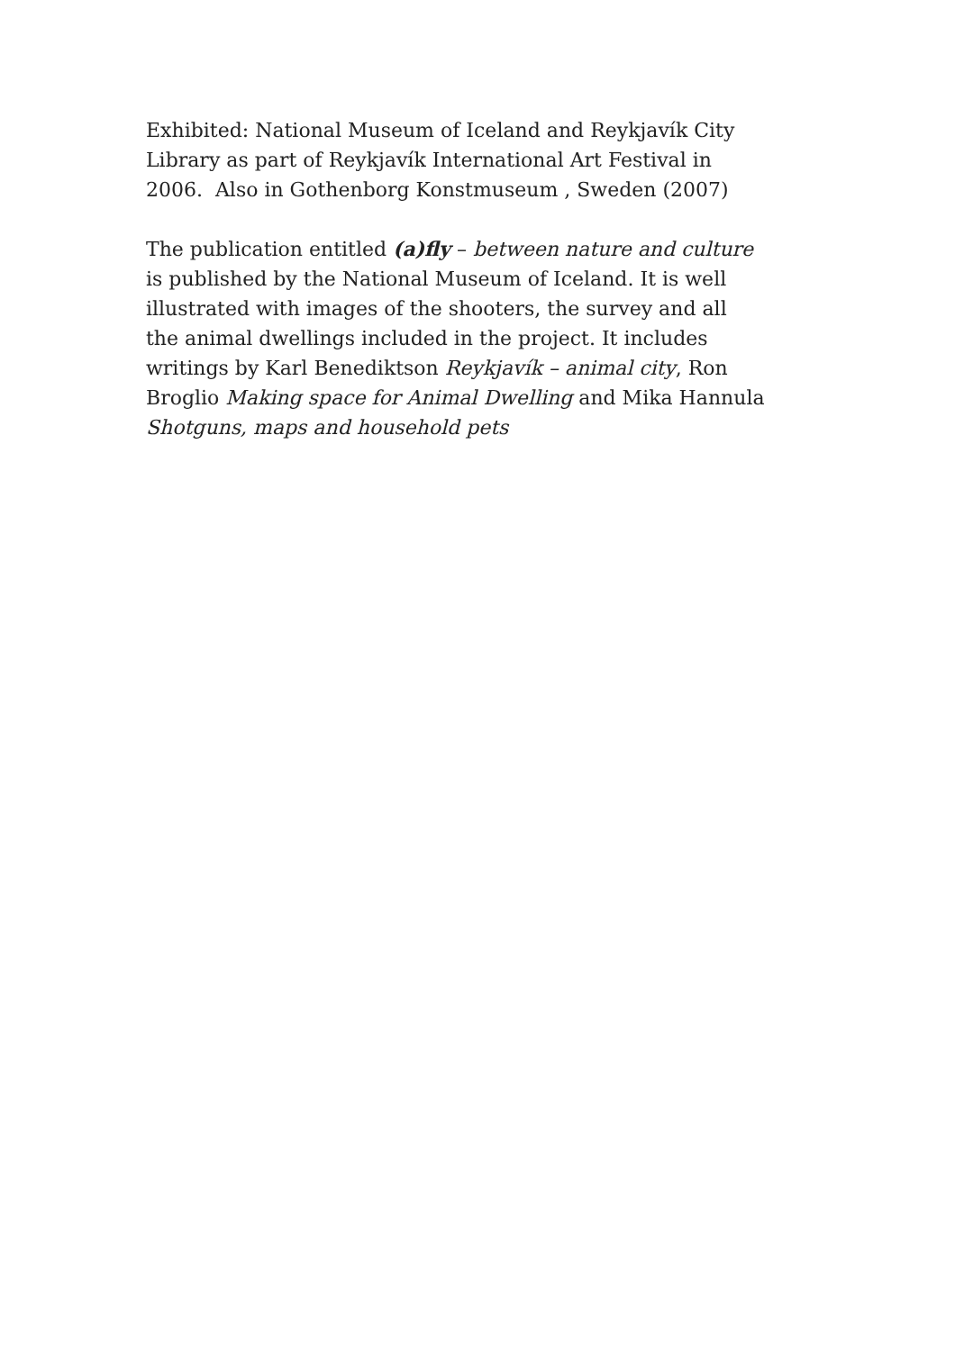Exhibited: National Museum of Iceland and Reykjavík City
Library as part of Reykjavík International Art Festival in
2006. Also in Gothenborg Konstmuseum , Sweden (2007)
The publication entitled (a)fly – between nature and culture
is published by the National Museum of Iceland. It is well
illustrated with images of the shooters, the survey and all
the animal dwellings included in the project. It includes
writings by Karl Benediktson Reykjavík – animal city, Ron
Broglio Making space for Animal Dwelling and Mika Hannula
Shotguns, maps and household pets